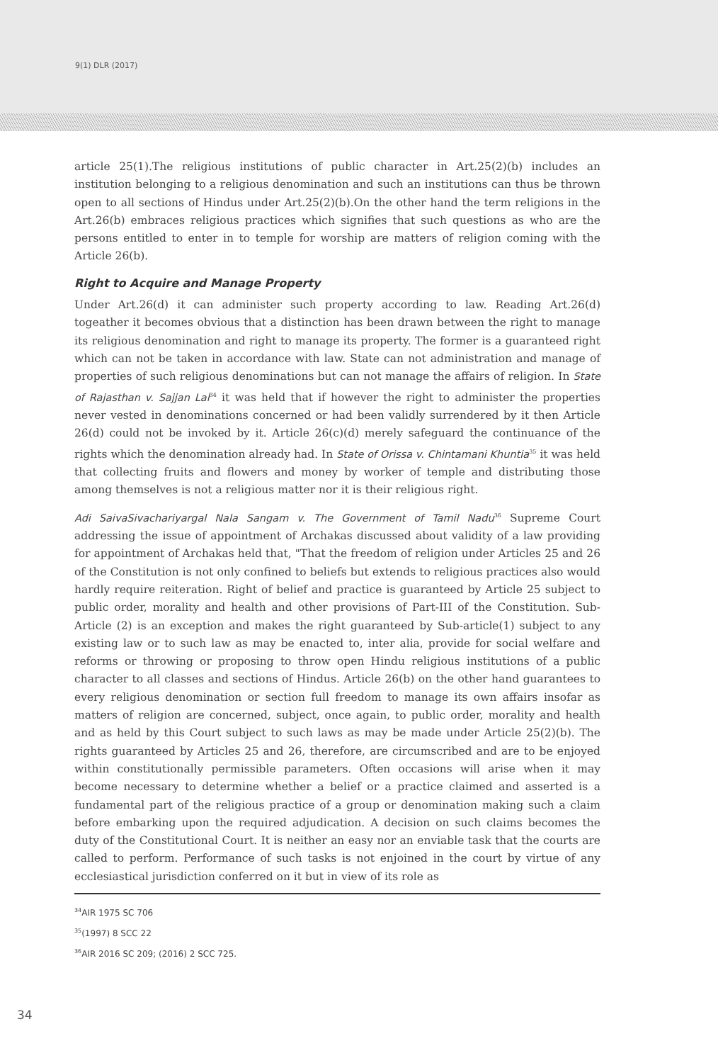9(1) DLR (2017)
article 25(1).The religious institutions of public character in Art.25(2)(b) includes an institution belonging to a religious denomination and such an institutions can thus be thrown open to all sections of Hindus under Art.25(2)(b).On the other hand the term religions in the Art.26(b) embraces religious practices which signifies that such questions as who are the persons entitled to enter in to temple for worship are matters of religion coming with the Article 26(b).
Right to Acquire and Manage Property
Under Art.26(d) it can administer such property according to law. Reading Art.26(d) togeather it becomes obvious that a distinction has been drawn between the right to manage its religious denomination and right to manage its property. The former is a guaranteed right which can not be taken in accordance with law. State can not administration and manage of properties of such religious denominations but can not manage the affairs of religion. In State of Rajasthan v. Sajjan Lal<sup>34</sup> it was held that if however the right to administer the properties never vested in denominations concerned or had been validly surrendered by it then Article 26(d) could not be invoked by it. Article 26(c)(d) merely safeguard the continuance of the rights which the denomination already had. In State of Orissa v. Chintamani Khuntia<sup>35</sup> it was held that collecting fruits and flowers and money by worker of temple and distributing those among themselves is not a religious matter nor it is their religious right.
Adi SaivaSivachariyargal Nala Sangam v. The Government of Tamil Nadu<sup>36</sup> Supreme Court addressing the issue of appointment of Archakas discussed about validity of a law providing for appointment of Archakas held that, "That the freedom of religion under Articles 25 and 26 of the Constitution is not only confined to beliefs but extends to religious practices also would hardly require reiteration. Right of belief and practice is guaranteed by Article 25 subject to public order, morality and health and other provisions of Part-III of the Constitution. Sub-Article (2) is an exception and makes the right guaranteed by Sub-article(1) subject to any existing law or to such law as may be enacted to, inter alia, provide for social welfare and reforms or throwing or proposing to throw open Hindu religious institutions of a public character to all classes and sections of Hindus. Article 26(b) on the other hand guarantees to every religious denomination or section full freedom to manage its own affairs insofar as matters of religion are concerned, subject, once again, to public order, morality and health and as held by this Court subject to such laws as may be made under Article 25(2)(b). The rights guaranteed by Articles 25 and 26, therefore, are circumscribed and are to be enjoyed within constitutionally permissible parameters. Often occasions will arise when it may become necessary to determine whether a belief or a practice claimed and asserted is a fundamental part of the religious practice of a group or denomination making such a claim before embarking upon the required adjudication. A decision on such claims becomes the duty of the Constitutional Court. It is neither an easy nor an enviable task that the courts are called to perform. Performance of such tasks is not enjoined in the court by virtue of any ecclesiastical jurisdiction conferred on it but in view of its role as
<sup>34</sup> AIR 1975 SC 706
<sup>35</sup> (1997) 8 SCC 22
<sup>36</sup> AIR 2016 SC 209; (2016) 2 SCC 725.
34